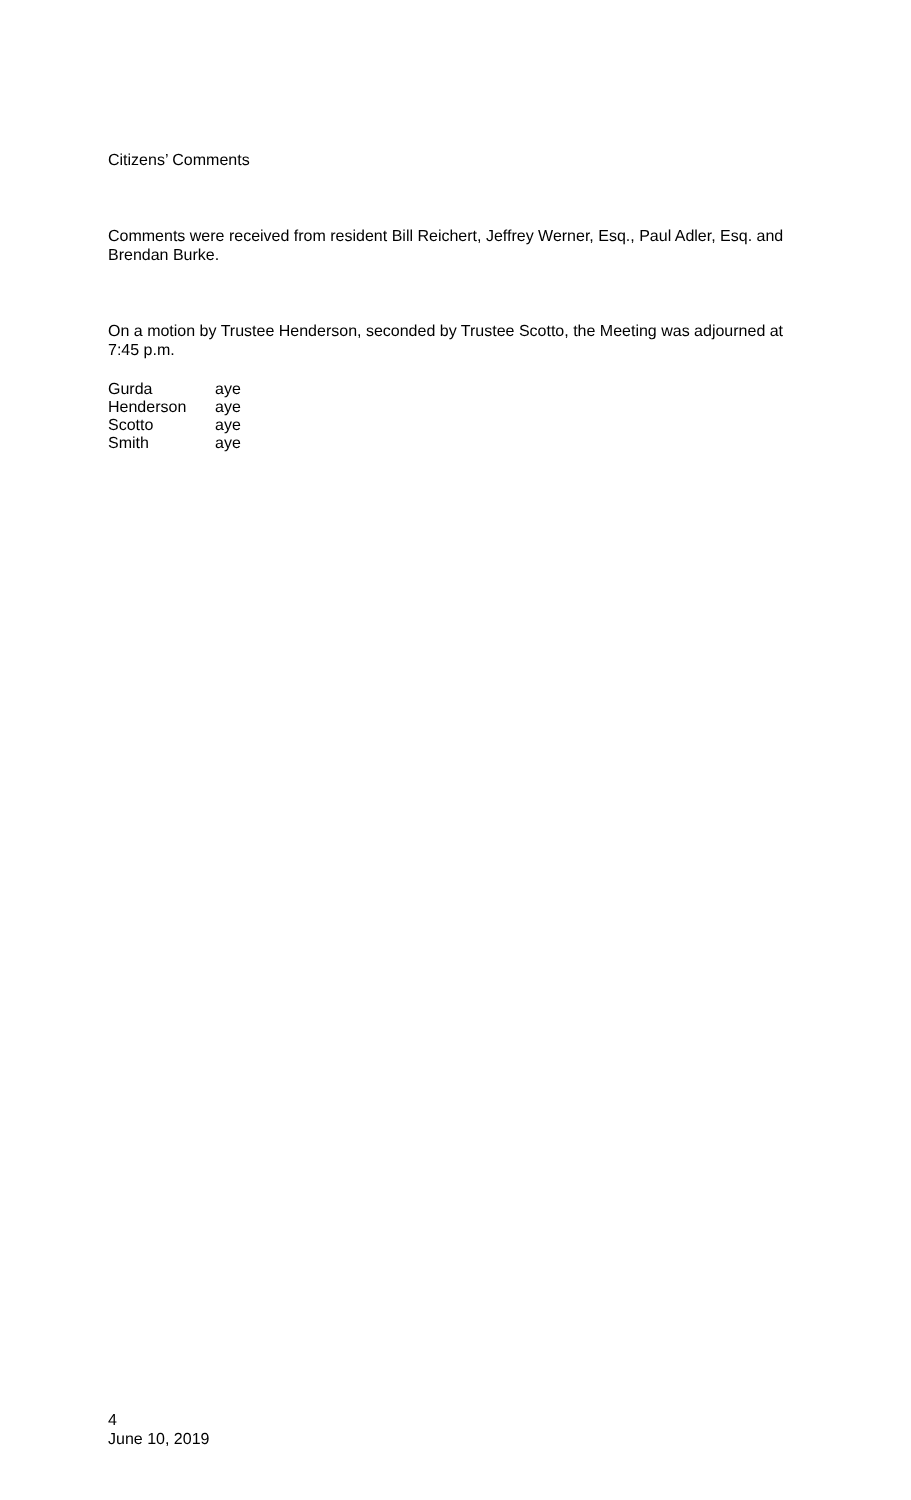Citizens’ Comments
Comments were received from resident Bill Reichert, Jeffrey Werner, Esq., Paul Adler, Esq. and Brendan Burke.
On a motion by Trustee Henderson, seconded by Trustee Scotto, the Meeting was adjourned at 7:45 p.m.
| Gurda | aye |
| Henderson | aye |
| Scotto | aye |
| Smith | aye |
4
June 10, 2019